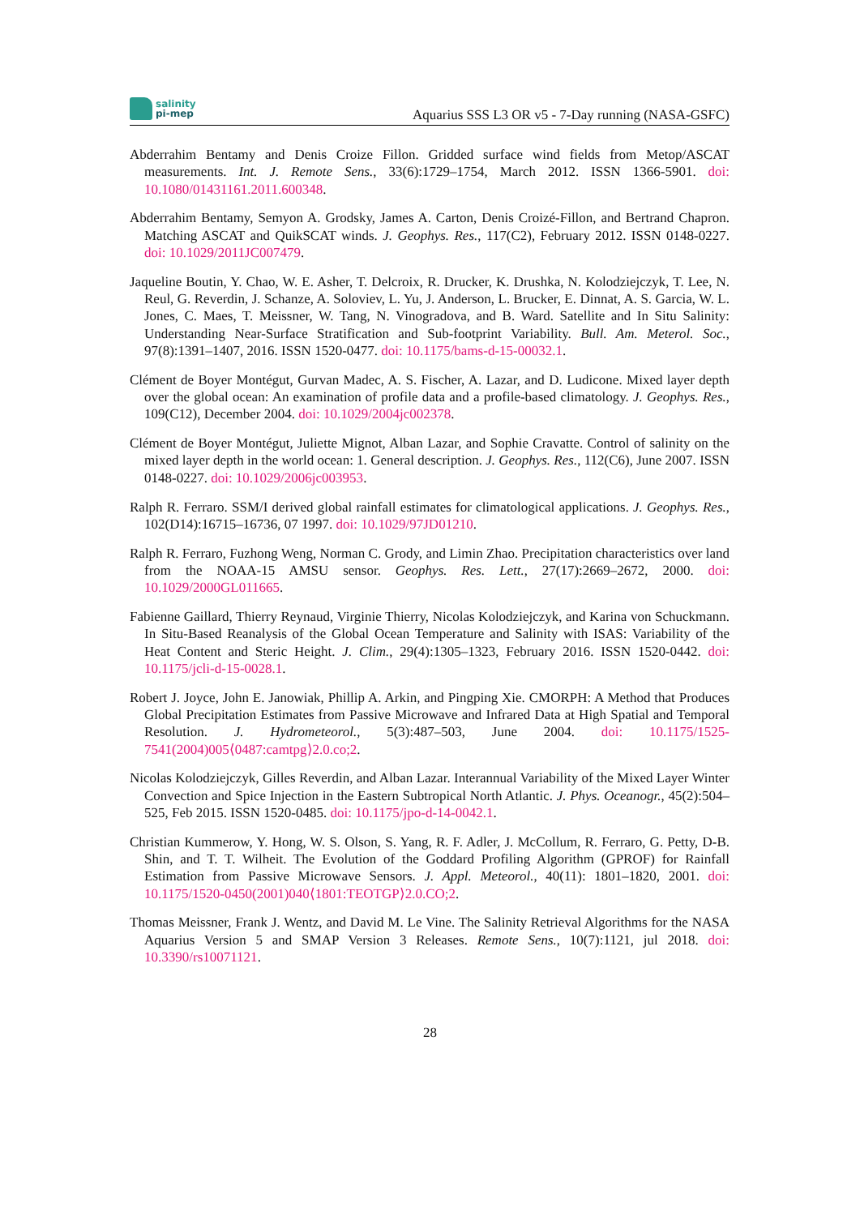salinity
pi-mep
Aquarius SSS L3 OR v5 - 7-Day running (NASA-GSFC)
Abderrahim Bentamy and Denis Croize Fillon. Gridded surface wind fields from Metop/ASCAT measurements. Int. J. Remote Sens., 33(6):1729–1754, March 2012. ISSN 1366-5901. doi: 10.1080/01431161.2011.600348.
Abderrahim Bentamy, Semyon A. Grodsky, James A. Carton, Denis Croizé-Fillon, and Bertrand Chapron. Matching ASCAT and QuikSCAT winds. J. Geophys. Res., 117(C2), February 2012. ISSN 0148-0227. doi: 10.1029/2011JC007479.
Jaqueline Boutin, Y. Chao, W. E. Asher, T. Delcroix, R. Drucker, K. Drushka, N. Kolodziejczyk, T. Lee, N. Reul, G. Reverdin, J. Schanze, A. Soloviev, L. Yu, J. Anderson, L. Brucker, E. Dinnat, A. S. Garcia, W. L. Jones, C. Maes, T. Meissner, W. Tang, N. Vinogradova, and B. Ward. Satellite and In Situ Salinity: Understanding Near-Surface Stratification and Sub-footprint Variability. Bull. Am. Meterol. Soc., 97(8):1391–1407, 2016. ISSN 1520-0477. doi: 10.1175/bams-d-15-00032.1.
Clément de Boyer Montégut, Gurvan Madec, A. S. Fischer, A. Lazar, and D. Ludicone. Mixed layer depth over the global ocean: An examination of profile data and a profile-based climatology. J. Geophys. Res., 109(C12), December 2004. doi: 10.1029/2004jc002378.
Clément de Boyer Montégut, Juliette Mignot, Alban Lazar, and Sophie Cravatte. Control of salinity on the mixed layer depth in the world ocean: 1. General description. J. Geophys. Res., 112(C6), June 2007. ISSN 0148-0227. doi: 10.1029/2006jc003953.
Ralph R. Ferraro. SSM/I derived global rainfall estimates for climatological applications. J. Geophys. Res., 102(D14):16715–16736, 07 1997. doi: 10.1029/97JD01210.
Ralph R. Ferraro, Fuzhong Weng, Norman C. Grody, and Limin Zhao. Precipitation characteristics over land from the NOAA-15 AMSU sensor. Geophys. Res. Lett., 27(17):2669–2672, 2000. doi: 10.1029/2000GL011665.
Fabienne Gaillard, Thierry Reynaud, Virginie Thierry, Nicolas Kolodziejczyk, and Karina von Schuckmann. In Situ-Based Reanalysis of the Global Ocean Temperature and Salinity with ISAS: Variability of the Heat Content and Steric Height. J. Clim., 29(4):1305–1323, February 2016. ISSN 1520-0442. doi: 10.1175/jcli-d-15-0028.1.
Robert J. Joyce, John E. Janowiak, Phillip A. Arkin, and Pingping Xie. CMORPH: A Method that Produces Global Precipitation Estimates from Passive Microwave and Infrared Data at High Spatial and Temporal Resolution. J. Hydrometeorol., 5(3):487–503, June 2004. doi: 10.1175/1525-7541(2004)005⟨0487:camtpg⟩2.0.co;2.
Nicolas Kolodziejczyk, Gilles Reverdin, and Alban Lazar. Interannual Variability of the Mixed Layer Winter Convection and Spice Injection in the Eastern Subtropical North Atlantic. J. Phys. Oceanogr., 45(2):504–525, Feb 2015. ISSN 1520-0485. doi: 10.1175/jpo-d-14-0042.1.
Christian Kummerow, Y. Hong, W. S. Olson, S. Yang, R. F. Adler, J. McCollum, R. Ferraro, G. Petty, D-B. Shin, and T. T. Wilheit. The Evolution of the Goddard Profiling Algorithm (GPROF) for Rainfall Estimation from Passive Microwave Sensors. J. Appl. Meteorol., 40(11): 1801–1820, 2001. doi: 10.1175/1520-0450(2001)040⟨1801:TEOTGP⟩2.0.CO;2.
Thomas Meissner, Frank J. Wentz, and David M. Le Vine. The Salinity Retrieval Algorithms for the NASA Aquarius Version 5 and SMAP Version 3 Releases. Remote Sens., 10(7):1121, jul 2018. doi: 10.3390/rs10071121.
28